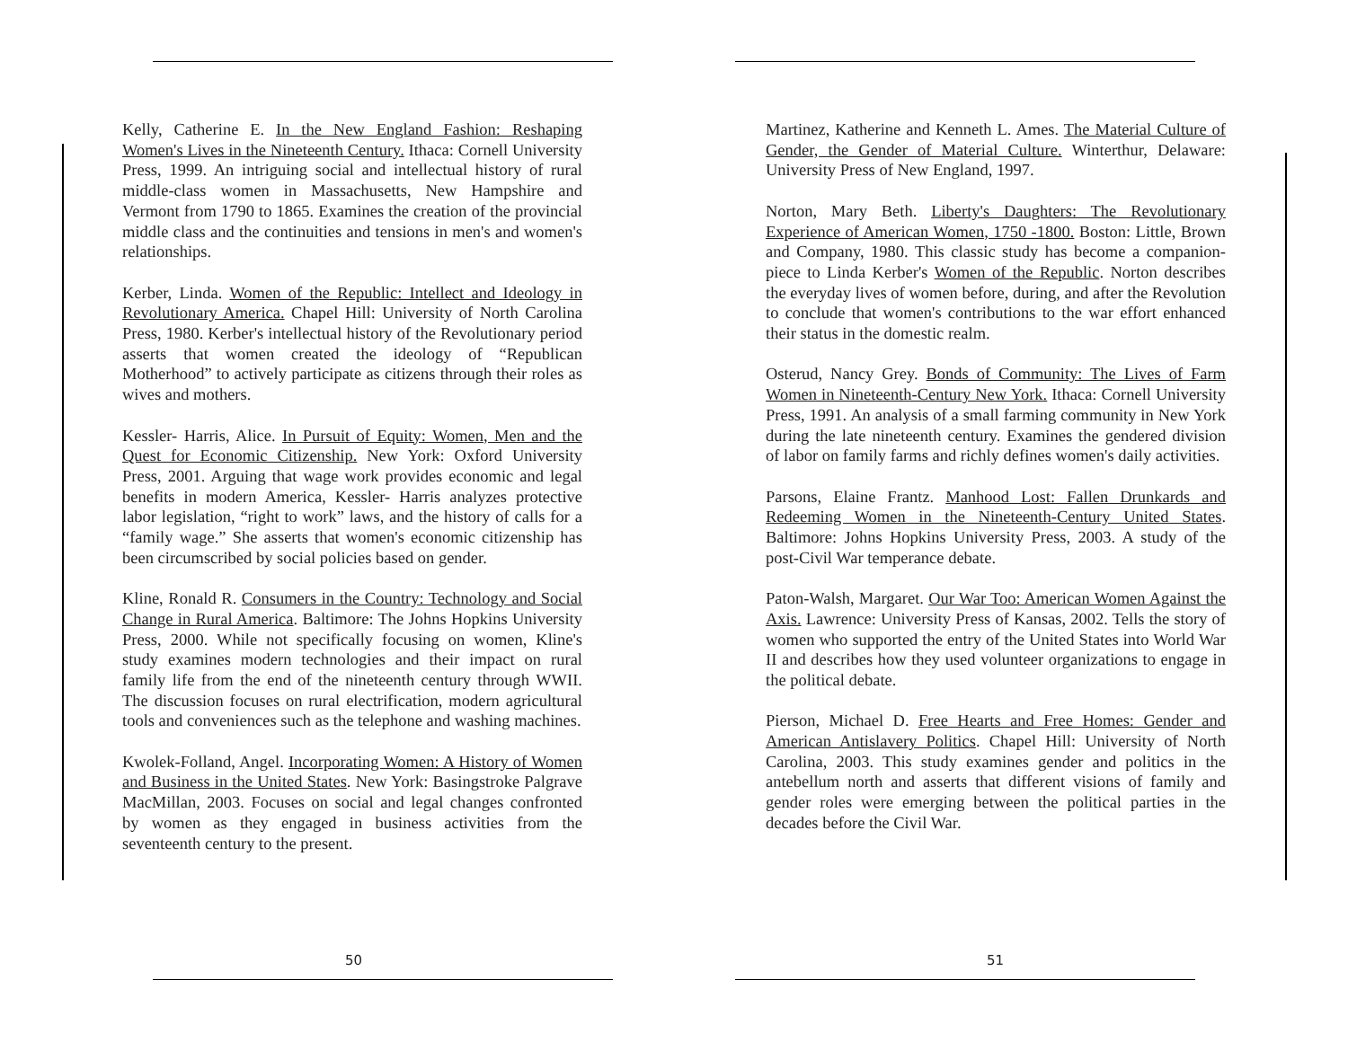Kelly, Catherine E. In the New England Fashion: Reshaping Women's Lives in the Nineteenth Century. Ithaca: Cornell University Press, 1999. An intriguing social and intellectual history of rural middle-class women in Massachusetts, New Hampshire and Vermont from 1790 to 1865. Examines the creation of the provincial middle class and the continuities and tensions in men's and women's relationships.
Kerber, Linda. Women of the Republic: Intellect and Ideology in Revolutionary America. Chapel Hill: University of North Carolina Press, 1980. Kerber's intellectual history of the Revolutionary period asserts that women created the ideology of “Republican Motherhood” to actively participate as citizens through their roles as wives and mothers.
Kessler- Harris, Alice. In Pursuit of Equity: Women, Men and the Quest for Economic Citizenship. New York: Oxford University Press, 2001. Arguing that wage work provides economic and legal benefits in modern America, Kessler- Harris analyzes protective labor legislation, “right to work” laws, and the history of calls for a “family wage.” She asserts that women's economic citizenship has been circumscribed by social policies based on gender.
Kline, Ronald R. Consumers in the Country: Technology and Social Change in Rural America. Baltimore: The Johns Hopkins University Press, 2000. While not specifically focusing on women, Kline's study examines modern technologies and their impact on rural family life from the end of the nineteenth century through WWII. The discussion focuses on rural electrification, modern agricultural tools and conveniences such as the telephone and washing machines.
Kwolek-Folland, Angel. Incorporating Women: A History of Women and Business in the United States. New York: Basingstroke Palgrave MacMillan, 2003. Focuses on social and legal changes confronted by women as they engaged in business activities from the seventeenth century to the present.
50
Martinez, Katherine and Kenneth L. Ames. The Material Culture of Gender, the Gender of Material Culture. Winterthur, Delaware: University Press of New England, 1997.
Norton, Mary Beth. Liberty's Daughters: The Revolutionary Experience of American Women, 1750 -1800. Boston: Little, Brown and Company, 1980. This classic study has become a companion-piece to Linda Kerber's Women of the Republic. Norton describes the everyday lives of women before, during, and after the Revolution to conclude that women's contributions to the war effort enhanced their status in the domestic realm.
Osterud, Nancy Grey. Bonds of Community: The Lives of Farm Women in Nineteenth-Century New York. Ithaca: Cornell University Press, 1991. An analysis of a small farming community in New York during the late nineteenth century. Examines the gendered division of labor on family farms and richly defines women's daily activities.
Parsons, Elaine Frantz. Manhood Lost: Fallen Drunkards and Redeeming Women in the Nineteenth-Century United States. Baltimore: Johns Hopkins University Press, 2003. A study of the post-Civil War temperance debate.
Paton-Walsh, Margaret. Our War Too: American Women Against the Axis. Lawrence: University Press of Kansas, 2002. Tells the story of women who supported the entry of the United States into World War II and describes how they used volunteer organizations to engage in the political debate.
Pierson, Michael D. Free Hearts and Free Homes: Gender and American Antislavery Politics. Chapel Hill: University of North Carolina, 2003. This study examines gender and politics in the antebellum north and asserts that different visions of family and gender roles were emerging between the political parties in the decades before the Civil War.
51